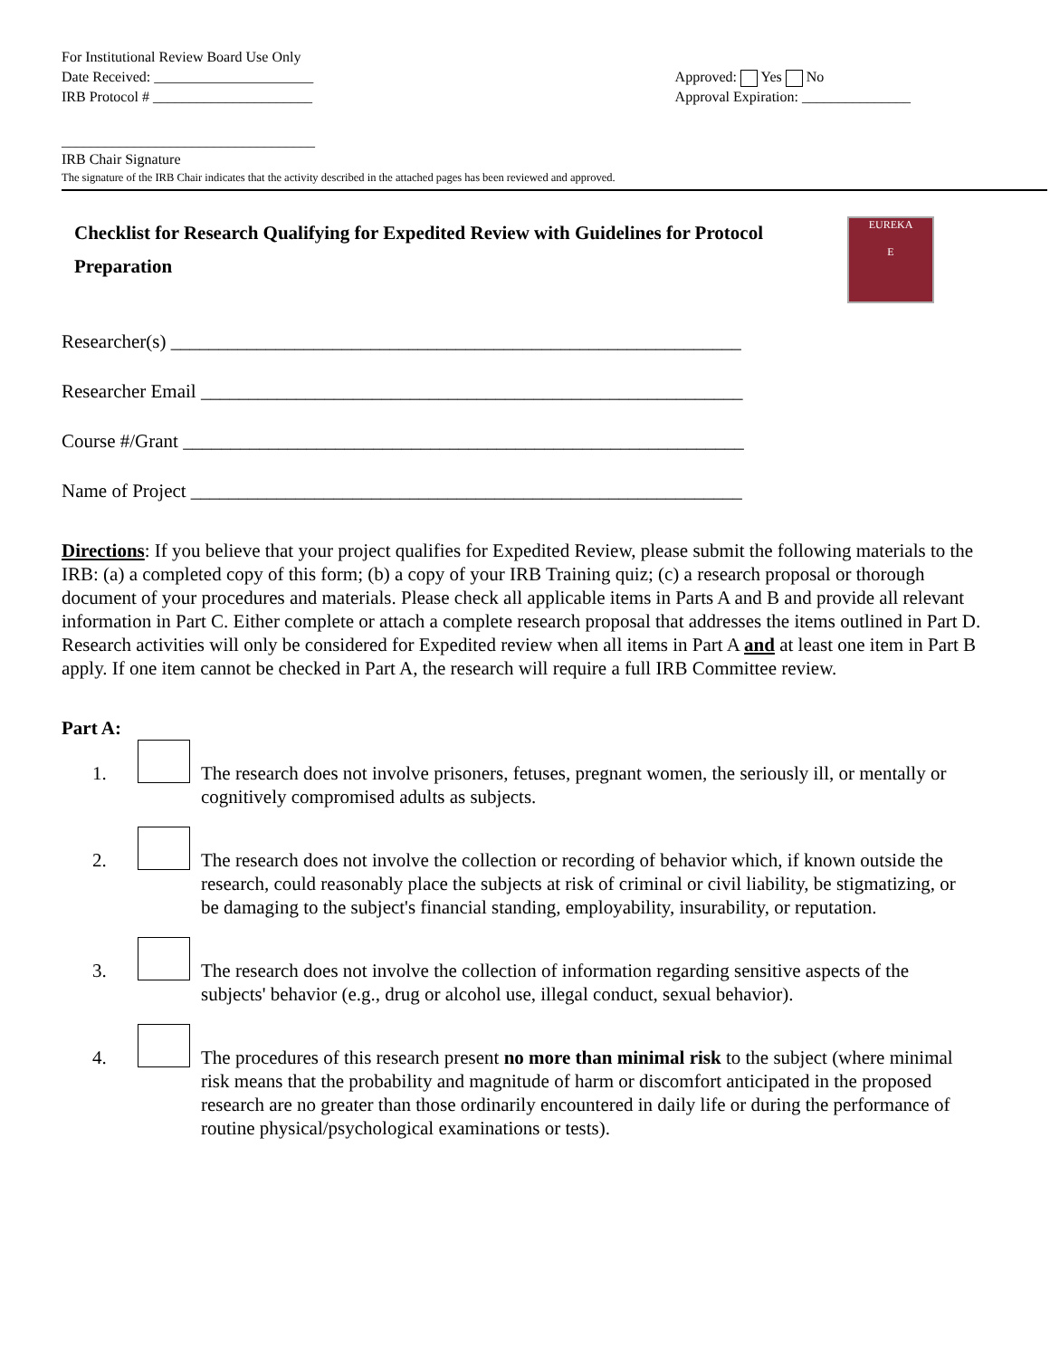For Institutional Review Board Use Only
Date Received: ______________________
IRB Protocol # ______________________
Approved: Yes No
Approval Expiration: _______________
___________________________________
IRB Chair Signature
The signature of the IRB Chair indicates that the activity described in the attached pages has been reviewed and approved.
Checklist for Research Qualifying for Expedited Review with Guidelines for Protocol Preparation
EUREKA
E
Researcher(s) ____________________________________________________________
Researcher Email _________________________________________________________
Course #/Grant ___________________________________________________________
Name of Project __________________________________________________________
Directions: If you believe that your project qualifies for Expedited Review, please submit the following materials to the IRB: (a) a completed copy of this form; (b) a copy of your IRB Training quiz; (c) a research proposal or thorough document of your procedures and materials. Please check all applicable items in Parts A and B and provide all relevant information in Part C. Either complete or attach a complete research proposal that addresses the items outlined in Part D. Research activities will only be considered for Expedited review when all items in Part A and at least one item in Part B apply. If one item cannot be checked in Part A, the research will require a full IRB Committee review.
Part A:
1. The research does not involve prisoners, fetuses, pregnant women, the seriously ill, or mentally or cognitively compromised adults as subjects.
2. The research does not involve the collection or recording of behavior which, if known outside the research, could reasonably place the subjects at risk of criminal or civil liability, be stigmatizing, or be damaging to the subject's financial standing, employability, insurability, or reputation.
3. The research does not involve the collection of information regarding sensitive aspects of the subjects' behavior (e.g., drug or alcohol use, illegal conduct, sexual behavior).
4. The procedures of this research present no more than minimal risk to the subject (where minimal risk means that the probability and magnitude of harm or discomfort anticipated in the proposed research are no greater than those ordinarily encountered in daily life or during the performance of routine physical/psychological examinations or tests).